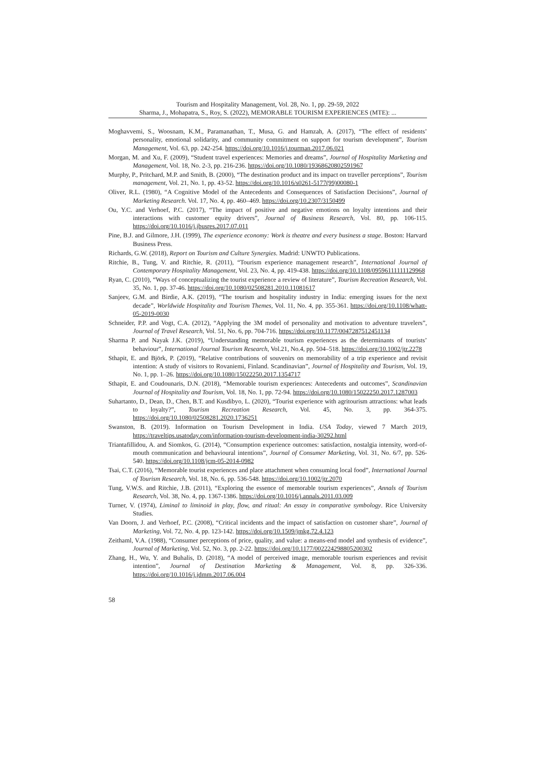Tourism and Hospitality Management, Vol. 28, No. 1, pp. 29-59, 2022
Sharma, J., Mohapatra, S., Roy, S. (2022), MEMORABLE TOURISM EXPERIENCES (MTE): ...
Moghavvemi, S., Woosnam, K.M., Paramanathan, T., Musa, G. and Hamzah, A. (2017), “The effect of residents’ personality, emotional solidarity, and community commitment on support for tourism development”, Tourism Management, Vol. 63, pp. 242-254. https://doi.org/10.1016/j.tourman.2017.06.021
Morgan, M. and Xu, F. (2009), “Student travel experiences: Memories and dreams”, Journal of Hospitality Marketing and Management, Vol. 18, No. 2-3, pp. 216-236. https://doi.org/10.1080/19368620802591967
Murphy, P., Pritchard, M.P. and Smith, B. (2000), “The destination product and its impact on traveller perceptions”, Tourism management, Vol. 21, No. 1, pp. 43-52. https://doi.org/10.1016/s0261-5177(99)00080-1
Oliver, R.L. (1980), “A Cognitive Model of the Antecedents and Consequences of Satisfaction Decisions”, Journal of Marketing Research. Vol. 17, No. 4, pp. 460–469. https://doi.org/10.2307/3150499
Ou, Y.C. and Verhoef, P.C. (2017), “The impact of positive and negative emotions on loyalty intentions and their interactions with customer equity drivers”, Journal of Business Research, Vol. 80, pp. 106-115. https://doi.org/10.1016/j.jbusres.2017.07.011
Pine, B.J. and Gilmore, J.H. (1999), The experience economy: Work is theatre and every business a stage. Boston: Harvard Business Press.
Richards, G.W. (2018), Report on Tourism and Culture Synergies. Madrid: UNWTO Publications.
Ritchie, B., Tung, V. and Ritchie, R. (2011), “Tourism experience management research”, International Journal of Contemporary Hospitality Management, Vol. 23, No. 4, pp. 419-438. https://doi.org/10.1108/09596111111129968
Ryan, C. (2010), “Ways of conceptualizing the tourist experience a review of literature”, Tourism Recreation Research, Vol. 35, No. 1, pp. 37-46. https://doi.org/10.1080/02508281.2010.11081617
Sanjeev, G.M. and Birdie, A.K. (2019), “The tourism and hospitality industry in India: emerging issues for the next decade”, Worldwide Hospitality and Tourism Themes, Vol. 11, No. 4, pp. 355-361. https://doi.org/10.1108/whatt-05-2019-0030
Schneider, P.P. and Vogt, C.A. (2012), “Applying the 3M model of personality and motivation to adventure travelers”, Journal of Travel Research, Vol. 51, No. 6, pp. 704-716. https://doi.org/10.1177/0047287512451134
Sharma P. and Nayak J.K. (2019), “Understanding memorable tourism experiences as the determinants of tourists’ behaviour”, International Journal Tourism Research, Vol.21, No.4, pp. 504–518. https://doi.org/10.1002/jtr.2278
Sthapit, E. and Björk, P. (2019), “Relative contributions of souvenirs on memorability of a trip experience and revisit intention: A study of visitors to Rovaniemi, Finland. Scandinavian”, Journal of Hospitality and Tourism, Vol. 19, No. 1, pp. 1–26. https://doi.org/10.1080/15022250.2017.1354717
Sthapit, E. and Coudounaris, D.N. (2018), “Memorable tourism experiences: Antecedents and outcomes”, Scandinavian Journal of Hospitality and Tourism, Vol. 18, No. 1, pp. 72-94. https://doi.org/10.1080/15022250.2017.1287003
Suhartanto, D., Dean, D., Chen, B.T. and Kusdibyo, L. (2020), “Tourist experience with agritourism attractions: what leads to loyalty?”, Tourism Recreation Research, Vol. 45, No. 3, pp. 364-375. https://doi.org/10.1080/02508281.2020.1736251
Swanston, B. (2019). Information on Tourism Development in India. USA Today, viewed 7 March 2019, https://traveltips.usatoday.com/information-tourism-development-india-30292.html
Triantafillidou, A. and Siomkos, G. (2014), “Consumption experience outcomes: satisfaction, nostalgia intensity, word-of-mouth communication and behavioural intentions”, Journal of Consumer Marketing, Vol. 31, No. 6/7, pp. 526-540. https://doi.org/10.1108/jcm-05-2014-0982
Tsai, C.T. (2016), “Memorable tourist experiences and place attachment when consuming local food”, International Journal of Tourism Research, Vol. 18, No. 6, pp. 536-548. https://doi.org/10.1002/jtr.2070
Tung, V.W.S. and Ritchie, J.B. (2011), “Exploring the essence of memorable tourism experiences”, Annals of Tourism Research, Vol. 38, No. 4, pp. 1367-1386. https://doi.org/10.1016/j.annals.2011.03.009
Turner, V. (1974), Liminal to liminoid in play, flow, and ritual: An essay in comparative symbology. Rice University Studies.
Van Doorn, J. and Verhoef, P.C. (2008), “Critical incidents and the impact of satisfaction on customer share”, Journal of Marketing, Vol. 72, No. 4, pp. 123-142. https://doi.org/10.1509/jmkg.72.4.123
Zeithaml, V.A. (1988), “Consumer perceptions of price, quality, and value: a means-end model and synthesis of evidence”, Journal of Marketing, Vol. 52, No. 3, pp. 2-22. https://doi.org/10.1177/002224298805200302
Zhang, H., Wu, Y. and Buhalis, D. (2018), “A model of perceived image, memorable tourism experiences and revisit intention”, Journal of Destination Marketing & Management, Vol. 8, pp. 326-336. https://doi.org/10.1016/j.jdmm.2017.06.004
58